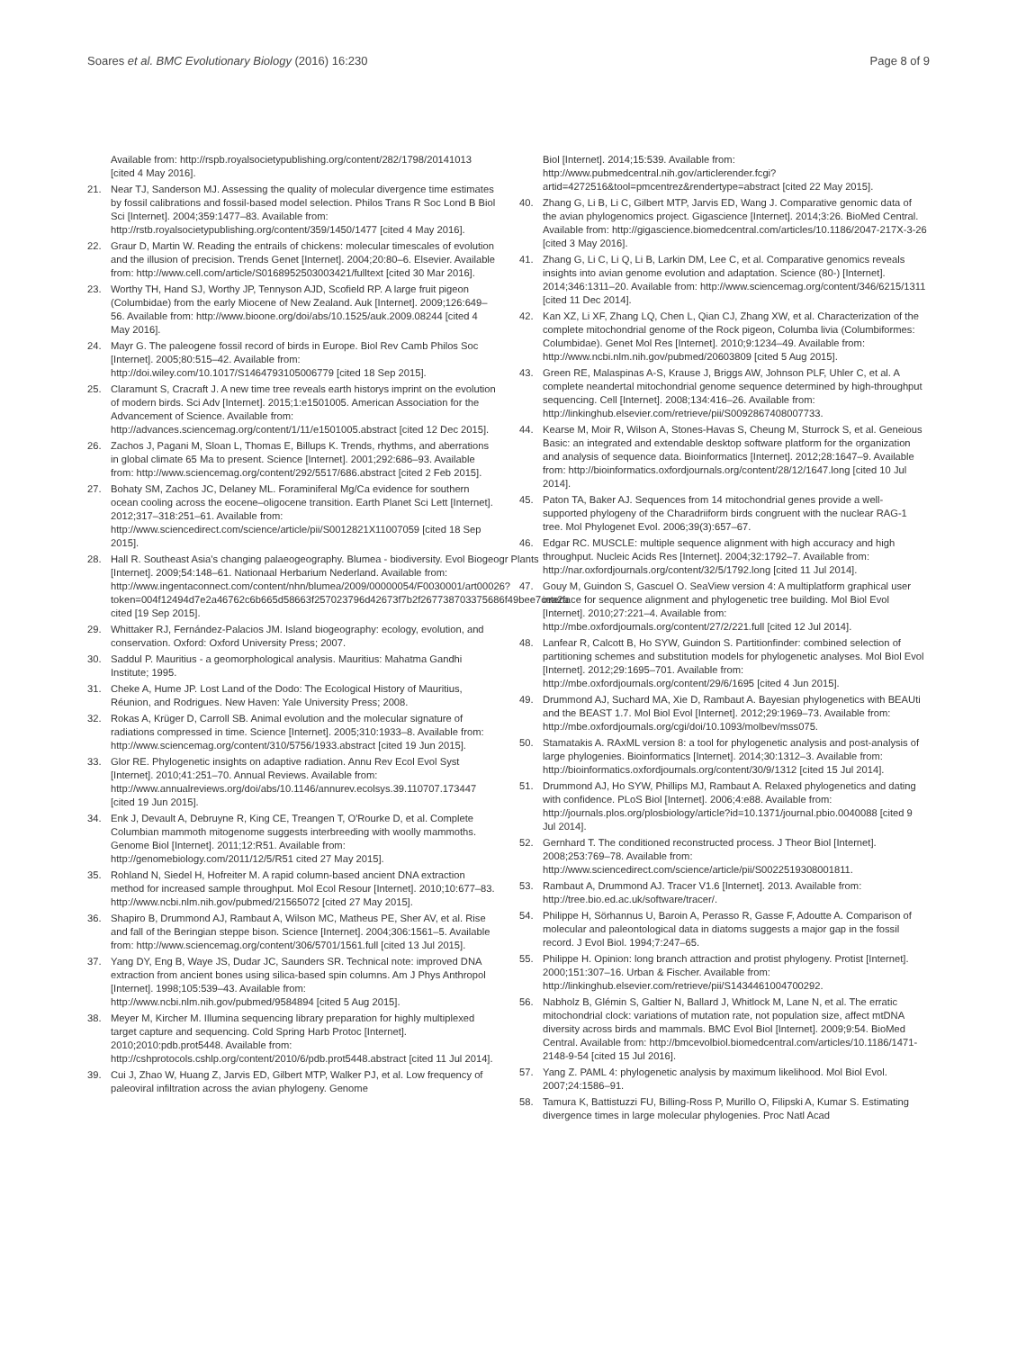Soares et al. BMC Evolutionary Biology (2016) 16:230
Page 8 of 9
Available from: http://rspb.royalsocietypublishing.org/content/282/1798/20141013 [cited 4 May 2016].
21. Near TJ, Sanderson MJ. Assessing the quality of molecular divergence time estimates by fossil calibrations and fossil-based model selection. Philos Trans R Soc Lond B Biol Sci [Internet]. 2004;359:1477–83. Available from: http://rstb.royalsocietypublishing.org/content/359/1450/1477 [cited 4 May 2016].
22. Graur D, Martin W. Reading the entrails of chickens: molecular timescales of evolution and the illusion of precision. Trends Genet [Internet]. 2004;20:80–6. Elsevier. Available from: http://www.cell.com/article/S0168952503003421/fulltext [cited 30 Mar 2016].
23. Worthy TH, Hand SJ, Worthy JP, Tennyson AJD, Scofield RP. A large fruit pigeon (Columbidae) from the early Miocene of New Zealand. Auk [Internet]. 2009;126:649–56. Available from: http://www.bioone.org/doi/abs/10.1525/auk.2009.08244 [cited 4 May 2016].
24. Mayr G. The paleogene fossil record of birds in Europe. Biol Rev Camb Philos Soc [Internet]. 2005;80:515–42. Available from: http://doi.wiley.com/10.1017/S1464793105006779 [cited 18 Sep 2015].
25. Claramunt S, Cracraft J. A new time tree reveals earth historys imprint on the evolution of modern birds. Sci Adv [Internet]. 2015;1:e1501005. American Association for the Advancement of Science. Available from: http://advances.sciencemag.org/content/1/11/e1501005.abstract [cited 12 Dec 2015].
26. Zachos J, Pagani M, Sloan L, Thomas E, Billups K. Trends, rhythms, and aberrations in global climate 65 Ma to present. Science [Internet]. 2001;292:686–93. Available from: http://www.sciencemag.org/content/292/5517/686.abstract [cited 2 Feb 2015].
27. Bohaty SM, Zachos JC, Delaney ML. Foraminiferal Mg/Ca evidence for southern ocean cooling across the eocene–oligocene transition. Earth Planet Sci Lett [Internet]. 2012;317–318:251–61. Available from: http://www.sciencedirect.com/science/article/pii/S0012821X11007059 [cited 18 Sep 2015].
28. Hall R. Southeast Asia's changing palaeogeography. Blumea - biodiversity. Evol Biogeogr Plants [Internet]. 2009;54:148–61. Nationaal Herbarium Nederland. Available from: http://www.ingentaconnect.com/content/nhn/blumea/2009/00000054/F0030001/art00026?token=004f12494d7e2a46762c6b665d58663f257023796d42673f7b2f267738703375686f49bee7cea2a cited [19 Sep 2015].
29. Whittaker RJ, Fernández-Palacios JM. Island biogeography: ecology, evolution, and conservation. Oxford: Oxford University Press; 2007.
30. Saddul P. Mauritius - a geomorphological analysis. Mauritius: Mahatma Gandhi Institute; 1995.
31. Cheke A, Hume JP. Lost Land of the Dodo: The Ecological History of Mauritius, Réunion, and Rodrigues. New Haven: Yale University Press; 2008.
32. Rokas A, Krüger D, Carroll SB. Animal evolution and the molecular signature of radiations compressed in time. Science [Internet]. 2005;310:1933–8. Available from: http://www.sciencemag.org/content/310/5756/1933.abstract [cited 19 Jun 2015].
33. Glor RE. Phylogenetic insights on adaptive radiation. Annu Rev Ecol Evol Syst [Internet]. 2010;41:251–70. Annual Reviews. Available from: http://www.annualreviews.org/doi/abs/10.1146/annurev.ecolsys.39.110707.173447 [cited 19 Jun 2015].
34. Enk J, Devault A, Debruyne R, King CE, Treangen T, O'Rourke D, et al. Complete Columbian mammoth mitogenome suggests interbreeding with woolly mammoths. Genome Biol [Internet]. 2011;12:R51. Available from: http://genomebiology.com/2011/12/5/R51 cited 27 May 2015].
35. Rohland N, Siedel H, Hofreiter M. A rapid column-based ancient DNA extraction method for increased sample throughput. Mol Ecol Resour [Internet]. 2010;10:677–83. http://www.ncbi.nlm.nih.gov/pubmed/21565072 [cited 27 May 2015].
36. Shapiro B, Drummond AJ, Rambaut A, Wilson MC, Matheus PE, Sher AV, et al. Rise and fall of the Beringian steppe bison. Science [Internet]. 2004;306:1561–5. Available from: http://www.sciencemag.org/content/306/5701/1561.full [cited 13 Jul 2015].
37. Yang DY, Eng B, Waye JS, Dudar JC, Saunders SR. Technical note: improved DNA extraction from ancient bones using silica-based spin columns. Am J Phys Anthropol [Internet]. 1998;105:539–43. Available from: http://www.ncbi.nlm.nih.gov/pubmed/9584894 [cited 5 Aug 2015].
38. Meyer M, Kircher M. Illumina sequencing library preparation for highly multiplexed target capture and sequencing. Cold Spring Harb Protoc [Internet]. 2010;2010:pdb.prot5448. Available from: http://cshprotocols.cshlp.org/content/2010/6/pdb.prot5448.abstract [cited 11 Jul 2014].
39. Cui J, Zhao W, Huang Z, Jarvis ED, Gilbert MTP, Walker PJ, et al. Low frequency of paleoviral infiltration across the avian phylogeny. Genome
Biol [Internet]. 2014;15:539. Available from: http://www.pubmedcentral.nih.gov/articlerender.fcgi?artid=4272516&tool=pmcentrez&rendertype=abstract [cited 22 May 2015].
40. Zhang G, Li B, Li C, Gilbert MTP, Jarvis ED, Wang J. Comparative genomic data of the avian phylogenomics project. Gigascience [Internet]. 2014;3:26. BioMed Central. Available from: http://gigascience.biomedcentral.com/articles/10.1186/2047-217X-3-26 [cited 3 May 2016].
41. Zhang G, Li C, Li Q, Li B, Larkin DM, Lee C, et al. Comparative genomics reveals insights into avian genome evolution and adaptation. Science (80-) [Internet]. 2014;346:1311–20. Available from: http://www.sciencemag.org/content/346/6215/1311 [cited 11 Dec 2014].
42. Kan XZ, Li XF, Zhang LQ, Chen L, Qian CJ, Zhang XW, et al. Characterization of the complete mitochondrial genome of the Rock pigeon, Columba livia (Columbiformes: Columbidae). Genet Mol Res [Internet]. 2010;9:1234–49. Available from: http://www.ncbi.nlm.nih.gov/pubmed/20603809 [cited 5 Aug 2015].
43. Green RE, Malaspinas A-S, Krause J, Briggs AW, Johnson PLF, Uhler C, et al. A complete neandertal mitochondrial genome sequence determined by high-throughput sequencing. Cell [Internet]. 2008;134:416–26. Available from: http://linkinghub.elsevier.com/retrieve/pii/S0092867408007733.
44. Kearse M, Moir R, Wilson A, Stones-Havas S, Cheung M, Sturrock S, et al. Geneious Basic: an integrated and extendable desktop software platform for the organization and analysis of sequence data. Bioinformatics [Internet]. 2012;28:1647–9. Available from: http://bioinformatics.oxfordjournals.org/content/28/12/1647.long [cited 10 Jul 2014].
45. Paton TA, Baker AJ. Sequences from 14 mitochondrial genes provide a well-supported phylogeny of the Charadriiform birds congruent with the nuclear RAG-1 tree. Mol Phylogenet Evol. 2006;39(3):657–67.
46. Edgar RC. MUSCLE: multiple sequence alignment with high accuracy and high throughput. Nucleic Acids Res [Internet]. 2004;32:1792–7. Available from: http://nar.oxfordjournals.org/content/32/5/1792.long [cited 11 Jul 2014].
47. Gouy M, Guindon S, Gascuel O. SeaView version 4: A multiplatform graphical user interface for sequence alignment and phylogenetic tree building. Mol Biol Evol [Internet]. 2010;27:221–4. Available from: http://mbe.oxfordjournals.org/content/27/2/221.full [cited 12 Jul 2014].
48. Lanfear R, Calcott B, Ho SYW, Guindon S. Partitionfinder: combined selection of partitioning schemes and substitution models for phylogenetic analyses. Mol Biol Evol [Internet]. 2012;29:1695–701. Available from: http://mbe.oxfordjournals.org/content/29/6/1695 [cited 4 Jun 2015].
49. Drummond AJ, Suchard MA, Xie D, Rambaut A. Bayesian phylogenetics with BEAUti and the BEAST 1.7. Mol Biol Evol [Internet]. 2012;29:1969–73. Available from: http://mbe.oxfordjournals.org/cgi/doi/10.1093/molbev/mss075.
50. Stamatakis A. RAxML version 8: a tool for phylogenetic analysis and post-analysis of large phylogenies. Bioinformatics [Internet]. 2014;30:1312–3. Available from: http://bioinformatics.oxfordjournals.org/content/30/9/1312 [cited 15 Jul 2014].
51. Drummond AJ, Ho SYW, Phillips MJ, Rambaut A. Relaxed phylogenetics and dating with confidence. PLoS Biol [Internet]. 2006;4:e88. Available from: http://journals.plos.org/plosbiology/article?id=10.1371/journal.pbio.0040088 [cited 9 Jul 2014].
52. Gernhard T. The conditioned reconstructed process. J Theor Biol [Internet]. 2008;253:769–78. Available from: http://www.sciencedirect.com/science/article/pii/S0022519308001811.
53. Rambaut A, Drummond AJ. Tracer V1.6 [Internet]. 2013. Available from: http://tree.bio.ed.ac.uk/software/tracer/.
54. Philippe H, Sörhannus U, Baroin A, Perasso R, Gasse F, Adoutte A. Comparison of molecular and paleontological data in diatoms suggests a major gap in the fossil record. J Evol Biol. 1994;7:247–65.
55. Philippe H. Opinion: long branch attraction and protist phylogeny. Protist [Internet]. 2000;151:307–16. Urban & Fischer. Available from: http://linkinghub.elsevier.com/retrieve/pii/S1434461004700292.
56. Nabholz B, Glémin S, Galtier N, Ballard J, Whitlock M, Lane N, et al. The erratic mitochondrial clock: variations of mutation rate, not population size, affect mtDNA diversity across birds and mammals. BMC Evol Biol [Internet]. 2009;9:54. BioMed Central. Available from: http://bmcevolbiol.biomedcentral.com/articles/10.1186/1471-2148-9-54 [cited 15 Jul 2016].
57. Yang Z. PAML 4: phylogenetic analysis by maximum likelihood. Mol Biol Evol. 2007;24:1586–91.
58. Tamura K, Battistuzzi FU, Billing-Ross P, Murillo O, Filipski A, Kumar S. Estimating divergence times in large molecular phylogenies. Proc Natl Acad